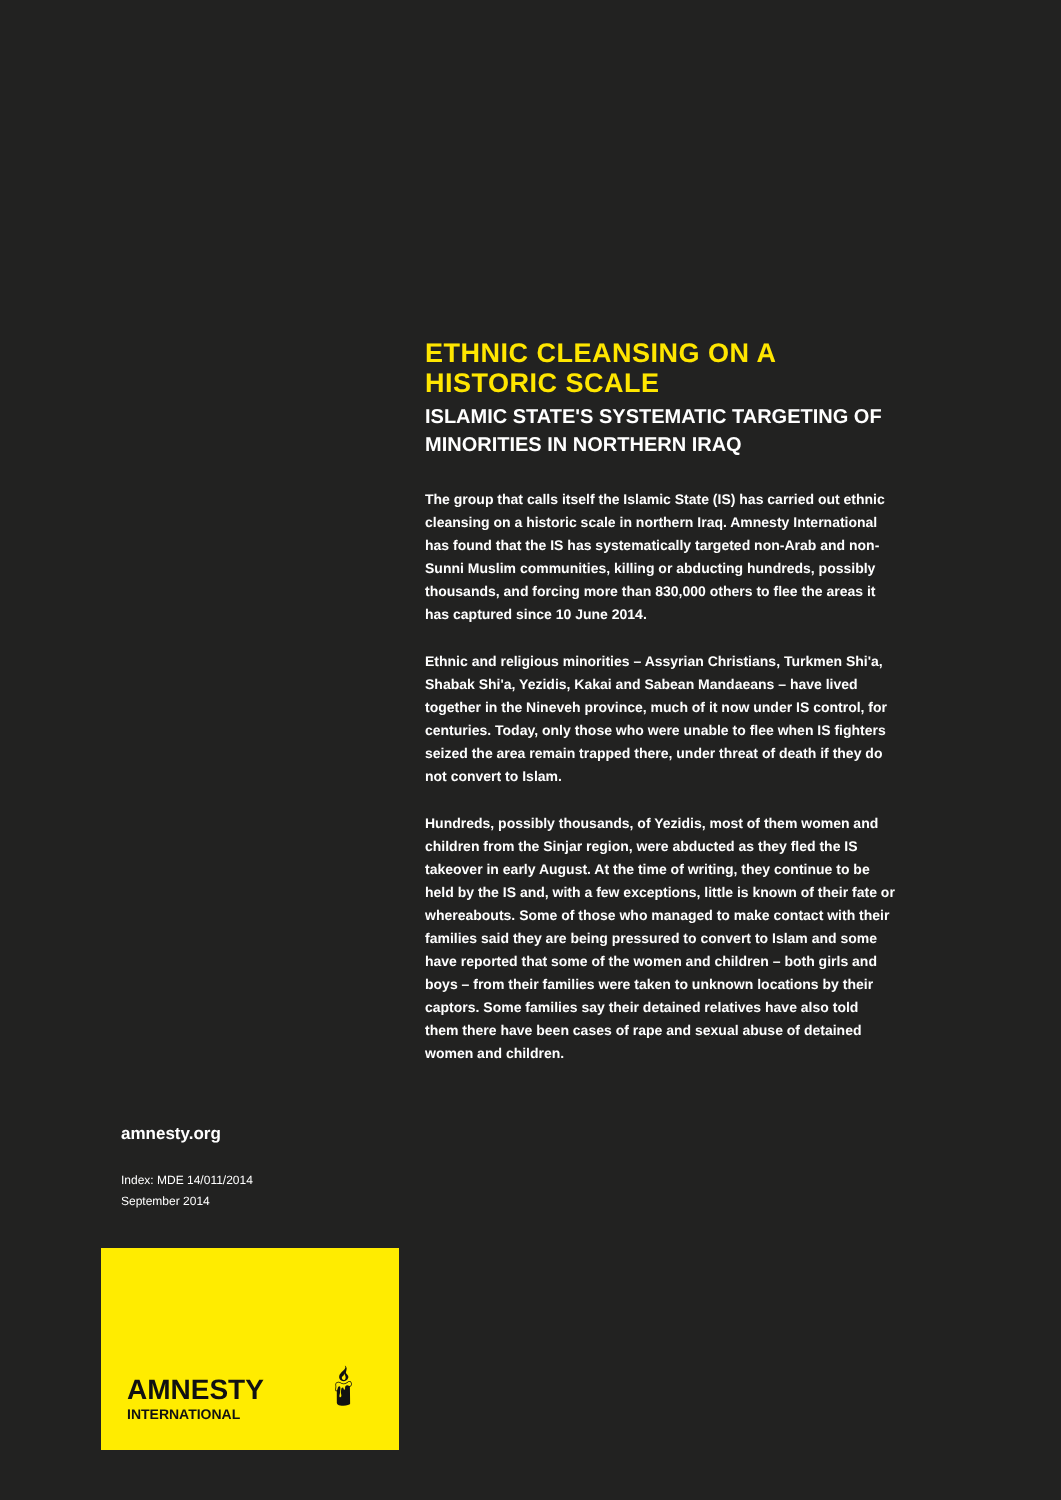ETHNIC CLEANSING ON A HISTORIC SCALE
ISLAMIC STATE'S SYSTEMATIC TARGETING OF MINORITIES IN NORTHERN IRAQ
The group that calls itself the Islamic State (IS) has carried out ethnic cleansing on a historic scale in northern Iraq. Amnesty International has found that the IS has systematically targeted non-Arab and non-Sunni Muslim communities, killing or abducting hundreds, possibly thousands, and forcing more than 830,000 others to flee the areas it has captured since 10 June 2014.
Ethnic and religious minorities – Assyrian Christians, Turkmen Shi'a, Shabak Shi'a, Yezidis, Kakai and Sabean Mandaeans – have lived together in the Nineveh province, much of it now under IS control, for centuries. Today, only those who were unable to flee when IS fighters seized the area remain trapped there, under threat of death if they do not convert to Islam.
Hundreds, possibly thousands, of Yezidis, most of them women and children from the Sinjar region, were abducted as they fled the IS takeover in early August. At the time of writing, they continue to be held by the IS and, with a few exceptions, little is known of their fate or whereabouts. Some of those who managed to make contact with their families said they are being pressured to convert to Islam and some have reported that some of the women and children – both girls and boys – from their families were taken to unknown locations by their captors. Some families say their detained relatives have also told them there have been cases of rape and sexual abuse of detained women and children.
amnesty.org
Index: MDE 14/011/2014
September 2014
AMNESTY
INTERNATIONAL
🕯